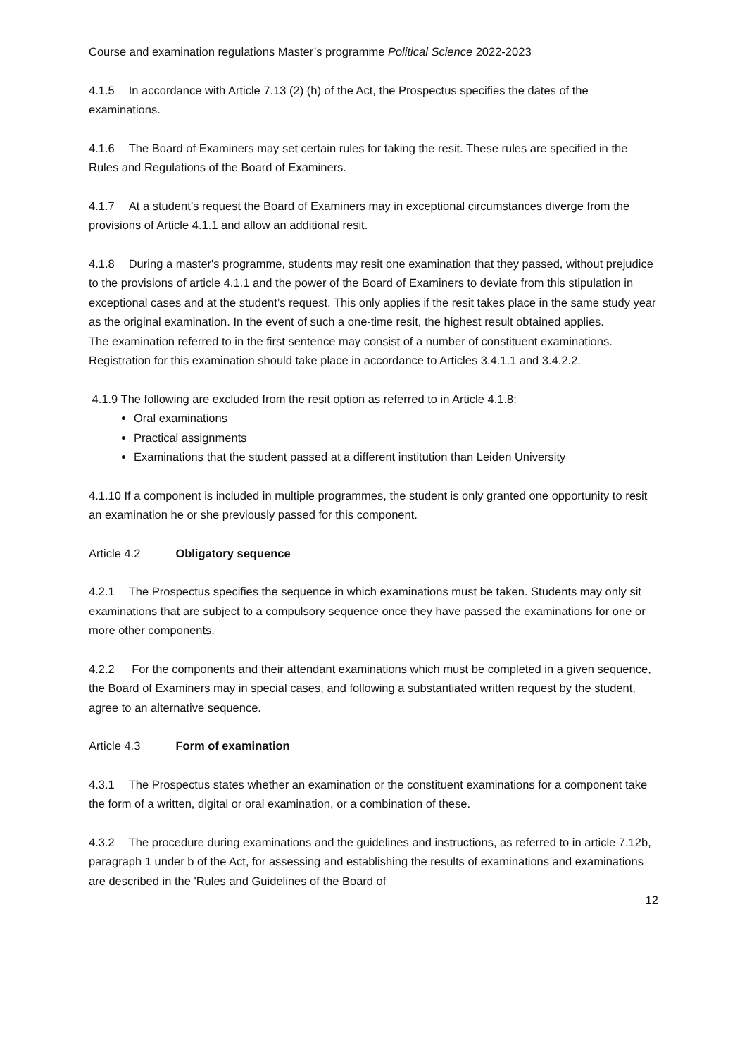Course and examination regulations Master’s programme Political Science 2022-2023
4.1.5 In accordance with Article 7.13 (2) (h) of the Act, the Prospectus specifies the dates of the examinations.
4.1.6 The Board of Examiners may set certain rules for taking the resit. These rules are specified in the Rules and Regulations of the Board of Examiners.
4.1.7 At a student’s request the Board of Examiners may in exceptional circumstances diverge from the provisions of Article 4.1.1 and allow an additional resit.
4.1.8 During a master's programme, students may resit one examination that they passed, without prejudice to the provisions of article 4.1.1 and the power of the Board of Examiners to deviate from this stipulation in exceptional cases and at the student’s request. This only applies if the resit takes place in the same study year as the original examination. In the event of such a one-time resit, the highest result obtained applies.
The examination referred to in the first sentence may consist of a number of constituent examinations. Registration for this examination should take place in accordance to Articles 3.4.1.1 and 3.4.2.2.
4.1.9 The following are excluded from the resit option as referred to in Article 4.1.8:
Oral examinations
Practical assignments
Examinations that the student passed at a different institution than Leiden University
4.1.10 If a component is included in multiple programmes, the student is only granted one opportunity to resit an examination he or she previously passed for this component.
Article 4.2 Obligatory sequence
4.2.1 The Prospectus specifies the sequence in which examinations must be taken. Students may only sit examinations that are subject to a compulsory sequence once they have passed the examinations for one or more other components.
4.2.2 For the components and their attendant examinations which must be completed in a given sequence, the Board of Examiners may in special cases, and following a substantiated written request by the student, agree to an alternative sequence.
Article 4.3 Form of examination
4.3.1 The Prospectus states whether an examination or the constituent examinations for a component take the form of a written, digital or oral examination, or a combination of these.
4.3.2 The procedure during examinations and the guidelines and instructions, as referred to in article 7.12b, paragraph 1 under b of the Act, for assessing and establishing the results of examinations and examinations are described in the 'Rules and Guidelines of the Board of
12